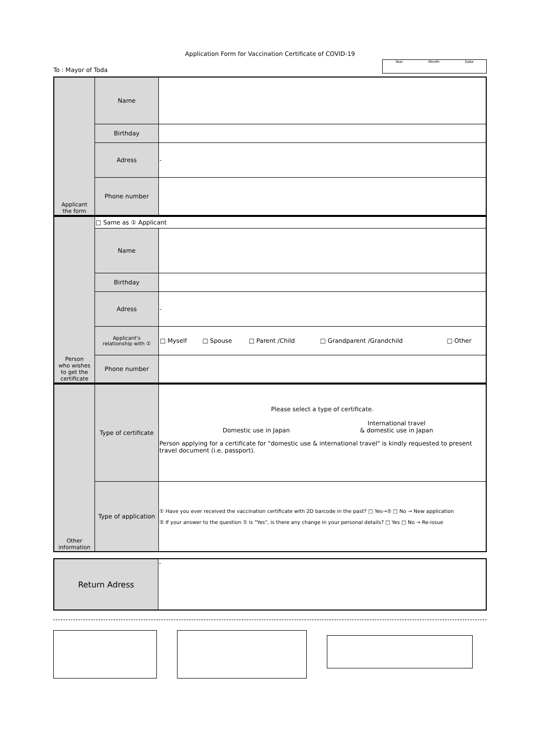Application Form for Vaccination Certificate of COVID-19
To : Mayor of Toda
Year Month Date
| Applicant the form | Name | |
| | Birthday | |
| | Adress | - |
| | Phone number | |
| Person who wishes to get the certificate | □ Same as ① Applicant | |
| | Name | |
| | Birthday | |
| | Adress | - |
| | Applicant's relationship with ① | / □ Myself / □ Spouse / □ Parent /Child / □ Grandparent /Grandchild / □ Other / |
| | Phone number | |
| Other information | Type of certificate | Please select a type of certificate. Domestic use in Japan International travel & domestic use in Japan Person applying for a certificate for "domestic use & international travel" is kindly requested to present travel document (i.e. passport). |
| | Type of application | ① Have you ever received the vaccination certificate with 2D barcode in the past? □ Yes→② □ No → New application ② If your answer to the question ① is "Yes", is there any change in your personal details? □ Yes □ No → Re-issue |
| Return Adress | - |